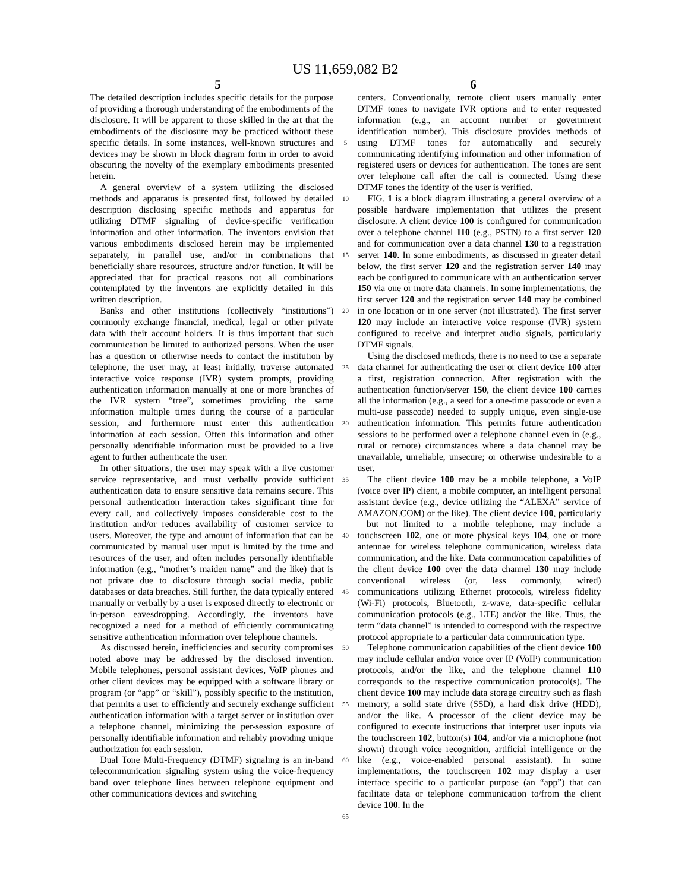US 11,659,082 B2
5 6
The detailed description includes specific details for the purpose of providing a thorough understanding of the embodiments of the disclosure. It will be apparent to those skilled in the art that the embodiments of the disclosure may be practiced without these specific details. In some instances, well-known structures and devices may be shown in block diagram form in order to avoid obscuring the novelty of the exemplary embodiments presented herein.
A general overview of a system utilizing the disclosed methods and apparatus is presented first, followed by detailed description disclosing specific methods and apparatus for utilizing DTMF signaling of device-specific verification information and other information. The inventors envision that various embodiments disclosed herein may be implemented separately, in parallel use, and/or in combinations that beneficially share resources, structure and/or function. It will be appreciated that for practical reasons not all combinations contemplated by the inventors are explicitly detailed in this written description.
Banks and other institutions (collectively “institutions”) commonly exchange financial, medical, legal or other private data with their account holders. It is thus important that such communication be limited to authorized persons. When the user has a question or otherwise needs to contact the institution by telephone, the user may, at least initially, traverse automated interactive voice response (IVR) system prompts, providing authentication information manually at one or more branches of the IVR system “tree”, sometimes providing the same information multiple times during the course of a particular session, and furthermore must enter this authentication information at each session. Often this information and other personally identifiable information must be provided to a live agent to further authenticate the user.
In other situations, the user may speak with a live customer service representative, and must verbally provide sufficient authentication data to ensure sensitive data remains secure. This personal authentication interaction takes significant time for every call, and collectively imposes considerable cost to the institution and/or reduces availability of customer service to users. Moreover, the type and amount of information that can be communicated by manual user input is limited by the time and resources of the user, and often includes personally identifiable information (e.g., “mother’s maiden name” and the like) that is not private due to disclosure through social media, public databases or data breaches. Still further, the data typically entered manually or verbally by a user is exposed directly to electronic or in-person eavesdropping. Accordingly, the inventors have recognized a need for a method of efficiently communicating sensitive authentication information over telephone channels.
As discussed herein, inefficiencies and security compromises noted above may be addressed by the disclosed invention. Mobile telephones, personal assistant devices, VoIP phones and other client devices may be equipped with a software library or program (or “app” or “skill”), possibly specific to the institution, that permits a user to efficiently and securely exchange sufficient authentication information with a target server or institution over a telephone channel, minimizing the per-session exposure of personally identifiable information and reliably providing unique authorization for each session.
Dual Tone Multi-Frequency (DTMF) signaling is an in-band telecommunication signaling system using the voice-frequency band over telephone lines between telephone equipment and other communications devices and switching
5
10
15
20
25
30
35
40
45
50
55
60
65
centers. Conventionally, remote client users manually enter DTMF tones to navigate IVR options and to enter requested information (e.g., an account number or government identification number). This disclosure provides methods of using DTMF tones for automatically and securely communicating identifying information and other information of registered users or devices for authentication. The tones are sent over telephone call after the call is connected. Using these DTMF tones the identity of the user is verified.
FIG. 1 is a block diagram illustrating a general overview of a possible hardware implementation that utilizes the present disclosure. A client device 100 is configured for communication over a telephone channel 110 (e.g., PSTN) to a first server 120 and for communication over a data channel 130 to a registration server 140. In some embodiments, as discussed in greater detail below, the first server 120 and the registration server 140 may each be configured to communicate with an authentication server 150 via one or more data channels. In some implementations, the first server 120 and the registration server 140 may be combined in one location or in one server (not illustrated). The first server 120 may include an interactive voice response (IVR) system configured to receive and interpret audio signals, particularly DTMF signals.
Using the disclosed methods, there is no need to use a separate data channel for authenticating the user or client device 100 after a first, registration connection. After registration with the authentication function/server 150, the client device 100 carries all the information (e.g., a seed for a one-time passcode or even a multi-use passcode) needed to supply unique, even single-use authentication information. This permits future authentication sessions to be performed over a telephone channel even in (e.g., rural or remote) circumstances where a data channel may be unavailable, unreliable, unsecure; or otherwise undesirable to a user.
The client device 100 may be a mobile telephone, a VoIP (voice over IP) client, a mobile computer, an intelligent personal assistant device (e.g., device utilizing the “ALEXA” service of AMAZON.COM) or the like). The client device 100, particularly—but not limited to—a mobile telephone, may include a touchscreen 102, one or more physical keys 104, one or more antennae for wireless telephone communication, wireless data communication, and the like. Data communication capabilities of the client device 100 over the data channel 130 may include conventional wireless (or, less commonly, wired) communications utilizing Ethernet protocols, wireless fidelity (Wi-Fi) protocols, Bluetooth, z-wave, data-specific cellular communication protocols (e.g., LTE) and/or the like. Thus, the term “data channel” is intended to correspond with the respective protocol appropriate to a particular data communication type.
Telephone communication capabilities of the client device 100 may include cellular and/or voice over IP (VoIP) communication protocols, and/or the like, and the telephone channel 110 corresponds to the respective communication protocol(s). The client device 100 may include data storage circuitry such as flash memory, a solid state drive (SSD), a hard disk drive (HDD), and/or the like. A processor of the client device may be configured to execute instructions that interpret user inputs via the touchscreen 102, button(s) 104, and/or via a microphone (not shown) through voice recognition, artificial intelligence or the like (e.g., voice-enabled personal assistant). In some implementations, the touchscreen 102 may display a user interface specific to a particular purpose (an “app”) that can facilitate data or telephone communication to/from the client device 100. In the